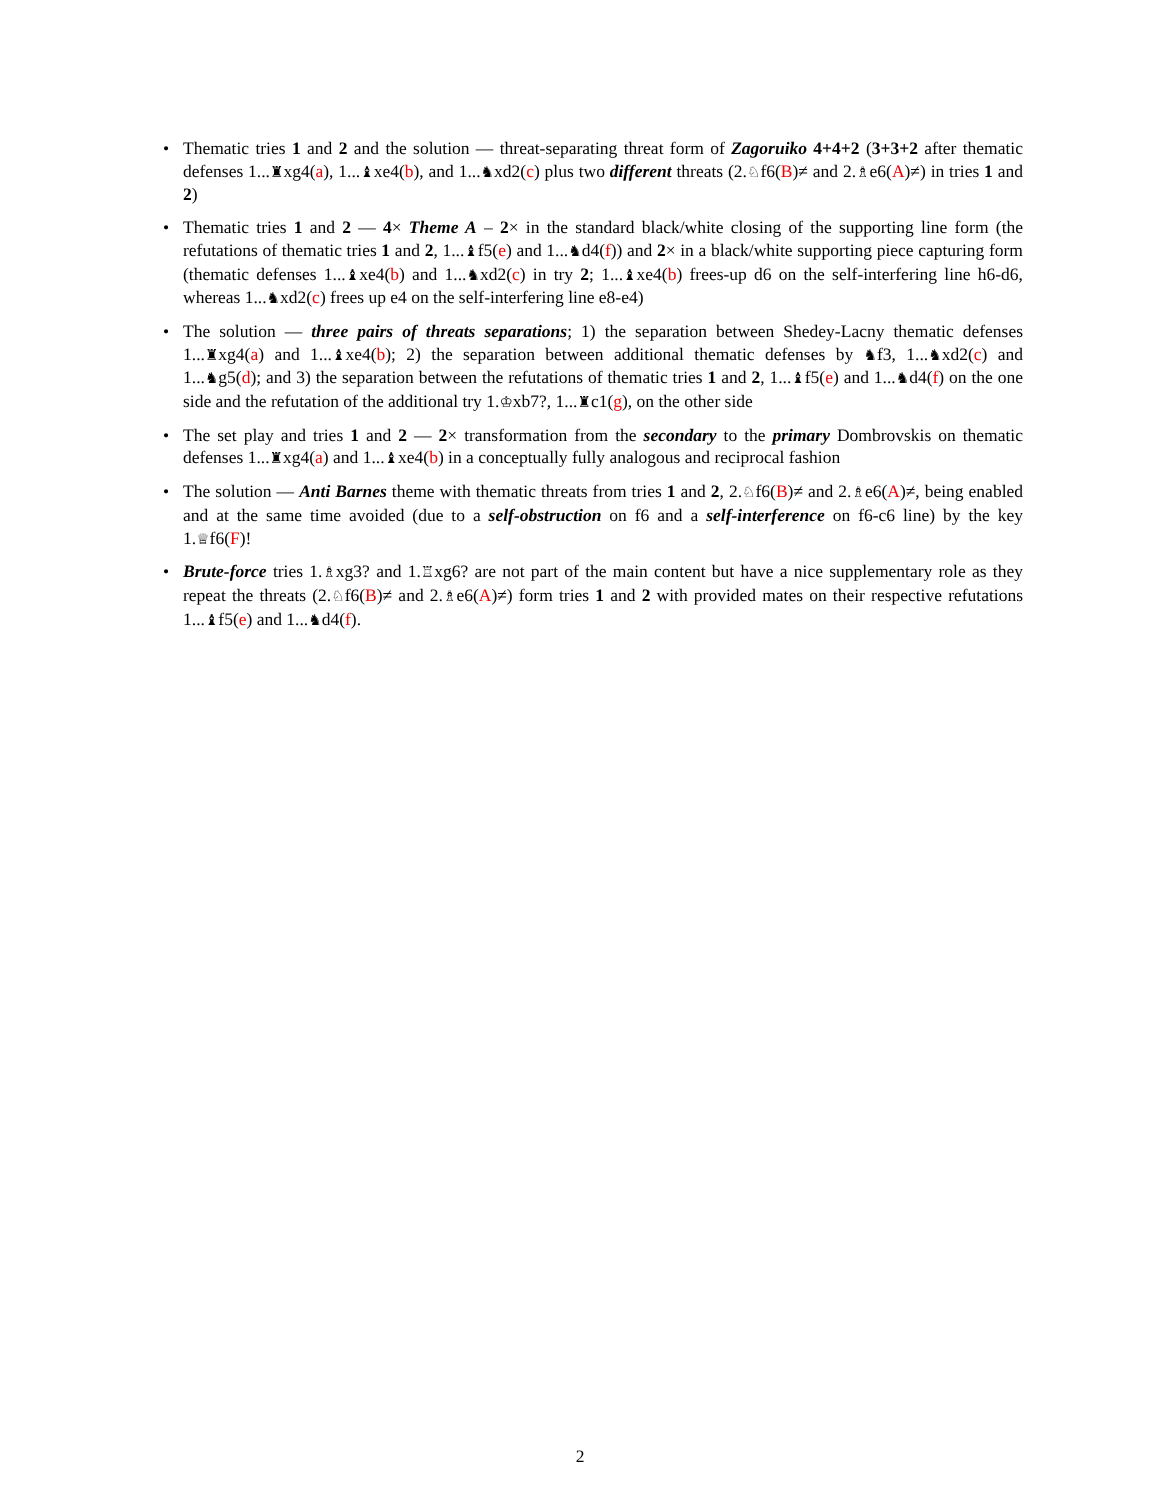Thematic tries 1 and 2 and the solution — threat-separating threat form of Zagoruiko 4+4+2 (3+3+2 after thematic defenses 1...♜xg4(a), 1...♝xe4(b), and 1...♞xd2(c) plus two different threats (2.♘f6(B)≠ and 2.♗e6(A)≠) in tries 1 and 2)
Thematic tries 1 and 2 — 4× Theme A – 2× in the standard black/white closing of the supporting line form (the refutations of thematic tries 1 and 2, 1...♝f5(e) and 1...♞d4(f)) and 2× in a black/white supporting piece capturing form (thematic defenses 1...♝xe4(b) and 1...♞xd2(c) in try 2; 1...♝xe4(b) frees-up d6 on the self-interfering line h6-d6, whereas 1...♞xd2(c) frees up e4 on the self-interfering line e8-e4)
The solution — three pairs of threats separations; 1) the separation between Shedey-Lacny thematic defenses 1...♜xg4(a) and 1...♝xe4(b); 2) the separation between additional thematic defenses by ♞f3, 1...♞xd2(c) and 1...♞g5(d); and 3) the separation between the refutations of thematic tries 1 and 2, 1...♝f5(e) and 1...♞d4(f) on the one side and the refutation of the additional try 1.♔xb7?, 1...♜c1(g), on the other side
The set play and tries 1 and 2 — 2× transformation from the secondary to the primary Dombrovskis on thematic defenses 1...♜xg4(a) and 1...♝xe4(b) in a conceptually fully analogous and reciprocal fashion
The solution — Anti Barnes theme with thematic threats from tries 1 and 2, 2.♘f6(B)≠ and 2.♗e6(A)≠, being enabled and at the same time avoided (due to a self-obstruction on f6 and a self-interference on f6-c6 line) by the key 1.♕f6(F)!
Brute-force tries 1.♗xg3? and 1.♖xg6? are not part of the main content but have a nice supplementary role as they repeat the threats (2.♘f6(B)≠ and 2.♗e6(A)≠) form tries 1 and 2 with provided mates on their respective refutations 1...♝f5(e) and 1...♞d4(f).
2